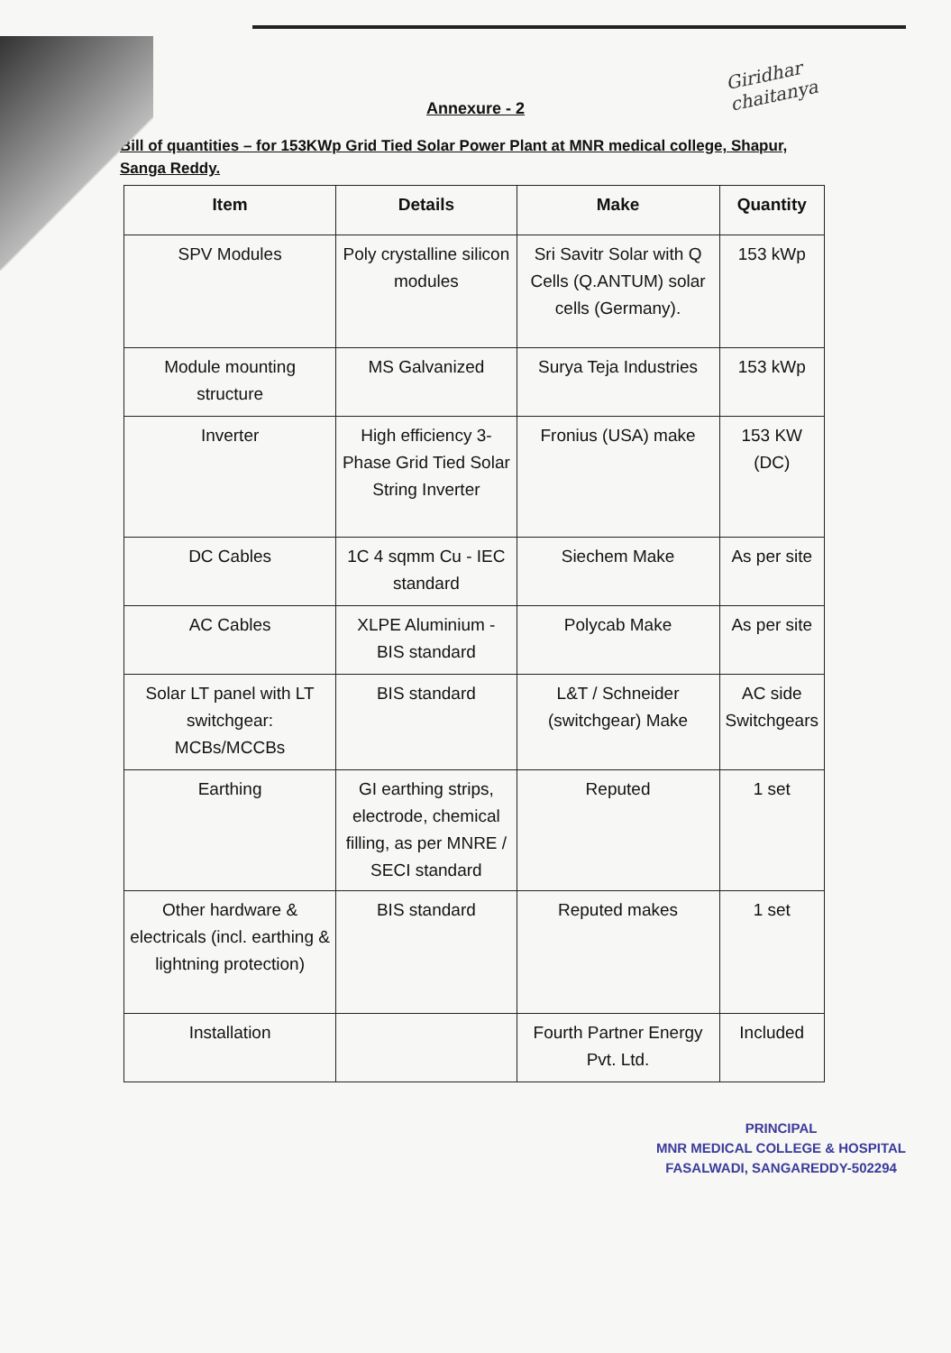Giridhar
chaitanya
Annexure - 2
Bill of quantities – for 153KWp Grid Tied Solar Power Plant at MNR medical college, Shapur, Sanga Reddy.
| Item | Details | Make | Quantity |
| --- | --- | --- | --- |
| SPV Modules | Poly crystalline silicon modules | Sri Savitr Solar with Q Cells (Q.ANTUM) solar cells (Germany). | 153 kWp |
| Module mounting structure | MS Galvanized | Surya Teja Industries | 153 kWp |
| Inverter | High efficiency 3-Phase Grid Tied Solar String Inverter | Fronius (USA) make | 153 KW (DC) |
| DC Cables | 1C 4 sqmm Cu - IEC standard | Siechem Make | As per site |
| AC Cables | XLPE Aluminium - BIS standard | Polycab Make | As per site |
| Solar LT panel with LT switchgear: MCBs/MCCBs | BIS standard | L&T / Schneider (switchgear) Make | AC side Switchgears |
| Earthing | GI earthing strips, electrode, chemical filling, as per MNRE / SECI standard | Reputed | 1 set |
| Other hardware & electricals (incl. earthing & lightning protection) | BIS standard | Reputed makes | 1 set |
| Installation | | Fourth Partner Energy Pvt. Ltd. | Included |
PRINCIPAL
MNR MEDICAL COLLEGE & HOSPITAL
FASALWADI, SANGAREDDY-502294